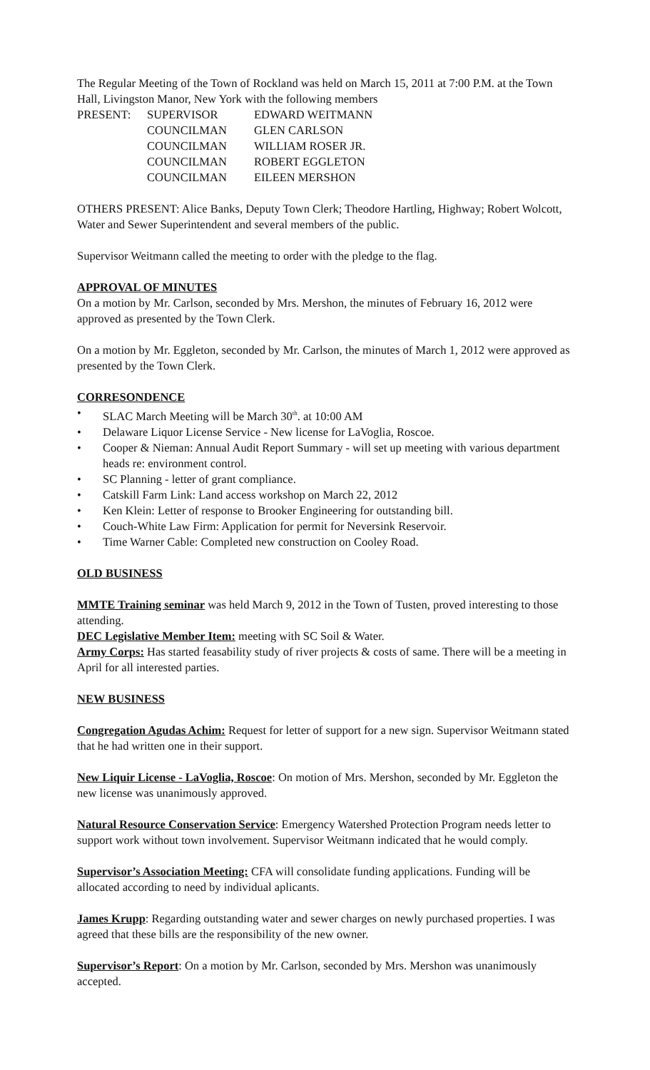The Regular Meeting of the Town of Rockland was held on March 15, 2011 at 7:00 P.M. at the Town Hall, Livingston Manor, New York with the following members
| PRESENT: | SUPERVISOR | EDWARD WEITMANN |
| | COUNCILMAN | GLEN CARLSON |
| | COUNCILMAN | WILLIAM ROSER JR. |
| | COUNCILMAN | ROBERT EGGLETON |
| | COUNCILMAN | EILEEN MERSHON |
OTHERS PRESENT: Alice Banks, Deputy Town Clerk; Theodore Hartling, Highway; Robert Wolcott, Water and Sewer Superintendent and several members of the public.
Supervisor Weitmann called the meeting to order with the pledge to the flag.
APPROVAL OF MINUTES
On a motion by Mr. Carlson, seconded by Mrs. Mershon, the minutes of February 16, 2012 were approved as presented by the Town Clerk.
On a motion by Mr. Eggleton, seconded by Mr. Carlson, the minutes of March 1, 2012 were approved as presented by the Town Clerk.
CORRESONDENCE
• SLAC March Meeting will be March 30<sup>th</sup>. at 10:00 AM
• Delaware Liquor License Service - New license for LaVoglia, Roscoe.
• Cooper & Nieman: Annual Audit Report Summary - will set up meeting with various department heads re: environment control.
• SC Planning - letter of grant compliance.
• Catskill Farm Link: Land access workshop on March 22, 2012
• Ken Klein: Letter of response to Brooker Engineering for outstanding bill.
• Couch-White Law Firm: Application for permit for Neversink Reservoir.
• Time Warner Cable: Completed new construction on Cooley Road.
OLD BUSINESS
MMTE Training seminar was held March 9, 2012 in the Town of Tusten, proved interesting to those attending.
DEC Legislative Member Item: meeting with SC Soil & Water.
Army Corps: Has started feasability study of river projects & costs of same. There will be a meeting in April for all interested parties.
NEW BUSINESS
Congregation Agudas Achim: Request for letter of support for a new sign. Supervisor Weitmann stated that he had written one in their support.
New Liquir License - LaVoglia, Roscoe: On motion of Mrs. Mershon, seconded by Mr. Eggleton the new license was unanimously approved.
Natural Resource Conservation Service: Emergency Watershed Protection Program needs letter to support work without town involvement. Supervisor Weitmann indicated that he would comply.
Supervisor’s Association Meeting: CFA will consolidate funding applications. Funding will be allocated according to need by individual aplicants.
James Krupp: Regarding outstanding water and sewer charges on newly purchased properties. I was agreed that these bills are the responsibility of the new owner.
Supervisor’s Report: On a motion by Mr. Carlson, seconded by Mrs. Mershon was unanimously accepted.